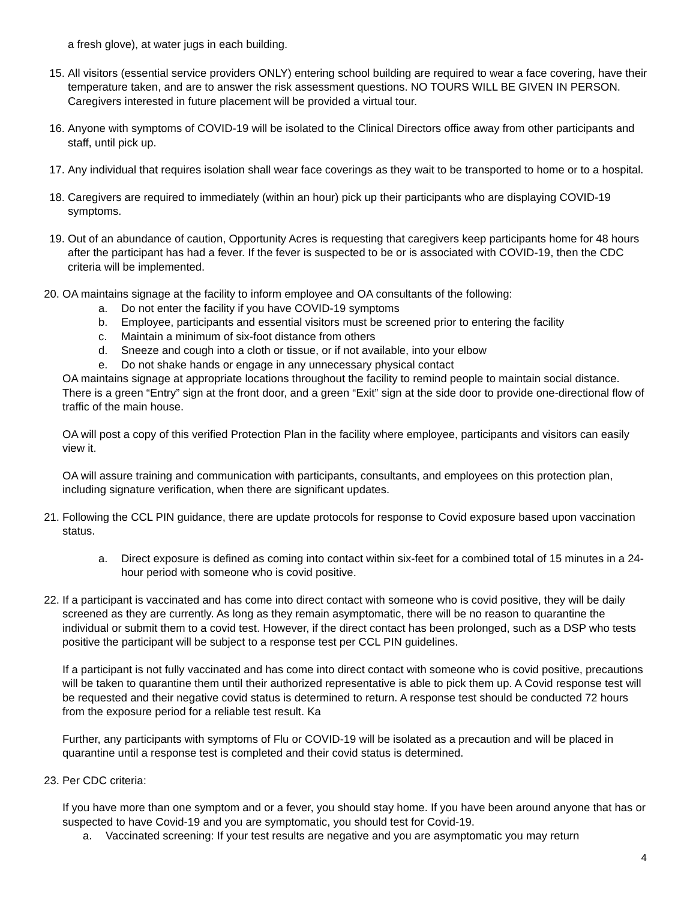a fresh glove), at water jugs in each building.
15. All visitors (essential service providers ONLY) entering school building are required to wear a face covering, have their temperature taken, and are to answer the risk assessment questions. NO TOURS WILL BE GIVEN IN PERSON. Caregivers interested in future placement will be provided a virtual tour.
16. Anyone with symptoms of COVID-19 will be isolated to the Clinical Directors office away from other participants and staff, until pick up.
17. Any individual that requires isolation shall wear face coverings as they wait to be transported to home or to a hospital.
18. Caregivers are required to immediately (within an hour) pick up their participants who are displaying COVID-19 symptoms.
19. Out of an abundance of caution, Opportunity Acres is requesting that caregivers keep participants home for 48 hours after the participant has had a fever. If the fever is suspected to be or is associated with COVID-19, then the CDC criteria will be implemented.
20. OA maintains signage at the facility to inform employee and OA consultants of the following:
a. Do not enter the facility if you have COVID-19 symptoms
b. Employee, participants and essential visitors must be screened prior to entering the facility
c. Maintain a minimum of six-foot distance from others
d. Sneeze and cough into a cloth or tissue, or if not available, into your elbow
e. Do not shake hands or engage in any unnecessary physical contact
OA maintains signage at appropriate locations throughout the facility to remind people to maintain social distance. There is a green “Entry” sign at the front door, and a green “Exit” sign at the side door to provide one-directional flow of traffic of the main house.
OA will post a copy of this verified Protection Plan in the facility where employee, participants and visitors can easily view it.
OA will assure training and communication with participants, consultants, and employees on this protection plan, including signature verification, when there are significant updates.
21. Following the CCL PIN guidance, there are update protocols for response to Covid exposure based upon vaccination status.
a. Direct exposure is defined as coming into contact within six-feet for a combined total of 15 minutes in a 24-hour period with someone who is covid positive.
22. If a participant is vaccinated and has come into direct contact with someone who is covid positive, they will be daily screened as they are currently. As long as they remain asymptomatic, there will be no reason to quarantine the individual or submit them to a covid test. However, if the direct contact has been prolonged, such as a DSP who tests positive the participant will be subject to a response test per CCL PIN guidelines.
If a participant is not fully vaccinated and has come into direct contact with someone who is covid positive, precautions will be taken to quarantine them until their authorized representative is able to pick them up. A Covid response test will be requested and their negative covid status is determined to return. A response test should be conducted 72 hours from the exposure period for a reliable test result. Ka
Further, any participants with symptoms of Flu or COVID-19 will be isolated as a precaution and will be placed in quarantine until a response test is completed and their covid status is determined.
23. Per CDC criteria:
If you have more than one symptom and or a fever, you should stay home. If you have been around anyone that has or suspected to have Covid-19 and you are symptomatic, you should test for Covid-19.
a. Vaccinated screening: If your test results are negative and you are asymptomatic you may return
4